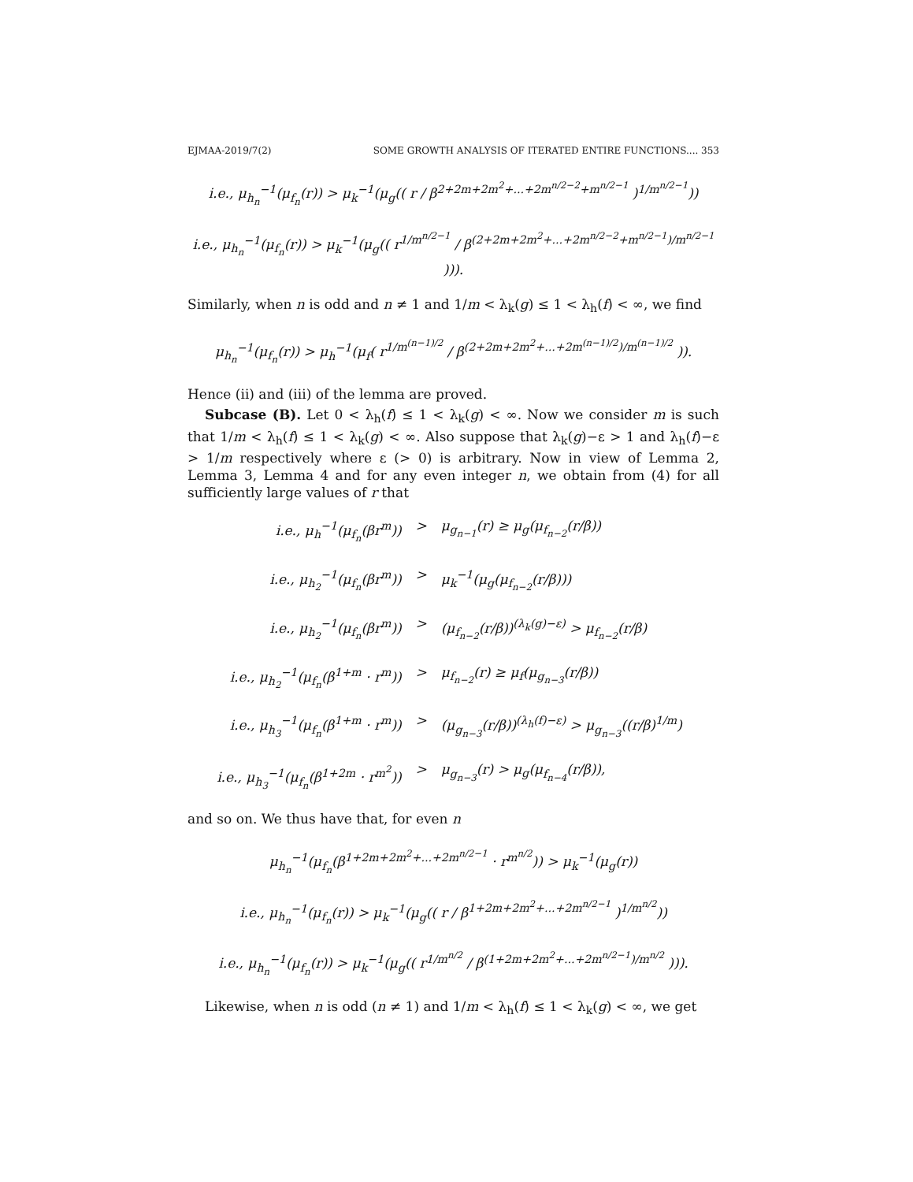EJMAA-2019/7(2) SOME GROWTH ANALYSIS OF ITERATED ENTIRE FUNCTIONS.... 353
i.e., μ<sub>h<sub>n</sub></sub><sup>−1</sup>(μ<sub>f<sub>n</sub></sub>(r)) > μ<sub>k</sub><sup>−1</sup>(μ<sub>g</sub>(( r / β<sup>2+2m+2m<sup>2</sup>+...+2m<sup>n/2−2</sup>+m<sup>n/2−1</sup></sup> )<sup>1/m<sup>n/2−1</sup></sup>))
i.e., μ<sub>h<sub>n</sub></sub><sup>−1</sup>(μ<sub>f<sub>n</sub></sub>(r)) > μ<sub>k</sub><sup>−1</sup>(μ<sub>g</sub>(( r<sup>1/m<sup>n/2−1</sup></sup> / β<sup>(2+2m+2m<sup>2</sup>+...+2m<sup>n/2−2</sup>+m<sup>n/2−1</sup>)/m<sup>n/2−1</sup></sup> ))).
Similarly, when n is odd and n ≠ 1 and 1/m < λ<sub>k</sub>(g) ≤ 1 < λ<sub>h</sub>(f) < ∞, we find
μ<sub>h<sub>n</sub></sub><sup>−1</sup>(μ<sub>f<sub>n</sub></sub>(r)) > μ<sub>h</sub><sup>−1</sup>(μ<sub>f</sub>( r<sup>1/m<sup>(n−1)/2</sup></sup> / β<sup>(2+2m+2m<sup>2</sup>+...+2m<sup>(n−1)/2</sup>)/m<sup>(n−1)/2</sup></sup> )).
Hence (ii) and (iii) of the lemma are proved.
Subcase (B). Let 0 < λ<sub>h</sub>(f) ≤ 1 < λ<sub>k</sub>(g) < ∞. Now we consider m is such that 1/m < λ<sub>h</sub>(f) ≤ 1 < λ<sub>k</sub>(g) < ∞. Also suppose that λ<sub>k</sub>(g)−ε > 1 and λ<sub>h</sub>(f)−ε > 1/m respectively where ε (> 0) is arbitrary. Now in view of Lemma 2, Lemma 3, Lemma 4 and for any even integer n, we obtain from (4) for all sufficiently large values of r that
i.e., μ<sub>h</sub><sup>−1</sup>(μ<sub>f<sub>n</sub></sub>(βr<sup>m</sup>))
>
μ<sub>g<sub>n−1</sub></sub>(r) ≥ μ<sub>g</sub>(μ<sub>f<sub>n−2</sub></sub>(r/β))
i.e., μ<sub>h<sub>2</sub></sub><sup>−1</sup>(μ<sub>f<sub>n</sub></sub>(βr<sup>m</sup>))
>
μ<sub>k</sub><sup>−1</sup>(μ<sub>g</sub>(μ<sub>f<sub>n−2</sub></sub>(r/β)))
i.e., μ<sub>h<sub>2</sub></sub><sup>−1</sup>(μ<sub>f<sub>n</sub></sub>(βr<sup>m</sup>))
>
(μ<sub>f<sub>n−2</sub></sub>(r/β))<sup>(λ<sub>k</sub>(g)−ε)</sup> > μ<sub>f<sub>n−2</sub></sub>(r/β)
i.e., μ<sub>h<sub>2</sub></sub><sup>−1</sup>(μ<sub>f<sub>n</sub></sub>(β<sup>1+m</sup> · r<sup>m</sup>))
>
μ<sub>f<sub>n−2</sub></sub>(r) ≥ μ<sub>f</sub>(μ<sub>g<sub>n−3</sub></sub>(r/β))
i.e., μ<sub>h<sub>3</sub></sub><sup>−1</sup>(μ<sub>f<sub>n</sub></sub>(β<sup>1+m</sup> · r<sup>m</sup>))
>
(μ<sub>g<sub>n−3</sub></sub>(r/β))<sup>(λ<sub>h</sub>(f)−ε)</sup> > μ<sub>g<sub>n−3</sub></sub>((r/β)<sup>1/m</sup>)
i.e., μ<sub>h<sub>3</sub></sub><sup>−1</sup>(μ<sub>f<sub>n</sub></sub>(β<sup>1+2m</sup> · r<sup>m<sup>2</sup></sup>))
>
μ<sub>g<sub>n−3</sub></sub>(r) > μ<sub>g</sub>(μ<sub>f<sub>n−4</sub></sub>(r/β)),
and so on. We thus have that, for even n
μ<sub>h<sub>n</sub></sub><sup>−1</sup>(μ<sub>f<sub>n</sub></sub>(β<sup>1+2m+2m<sup>2</sup>+...+2m<sup>n/2−1</sup></sup> · r<sup>m<sup>n/2</sup></sup>)) > μ<sub>k</sub><sup>−1</sup>(μ<sub>g</sub>(r))
i.e., μ<sub>h<sub>n</sub></sub><sup>−1</sup>(μ<sub>f<sub>n</sub></sub>(r)) > μ<sub>k</sub><sup>−1</sup>(μ<sub>g</sub>(( r / β<sup>1+2m+2m<sup>2</sup>+...+2m<sup>n/2−1</sup></sup> )<sup>1/m<sup>n/2</sup></sup>))
i.e., μ<sub>h<sub>n</sub></sub><sup>−1</sup>(μ<sub>f<sub>n</sub></sub>(r)) > μ<sub>k</sub><sup>−1</sup>(μ<sub>g</sub>(( r<sup>1/m<sup>n/2</sup></sup> / β<sup>(1+2m+2m<sup>2</sup>+...+2m<sup>n/2−1</sup>)/m<sup>n/2</sup></sup> ))).
Likewise, when n is odd (n ≠ 1) and 1/m < λ<sub>h</sub>(f) ≤ 1 < λ<sub>k</sub>(g) < ∞, we get